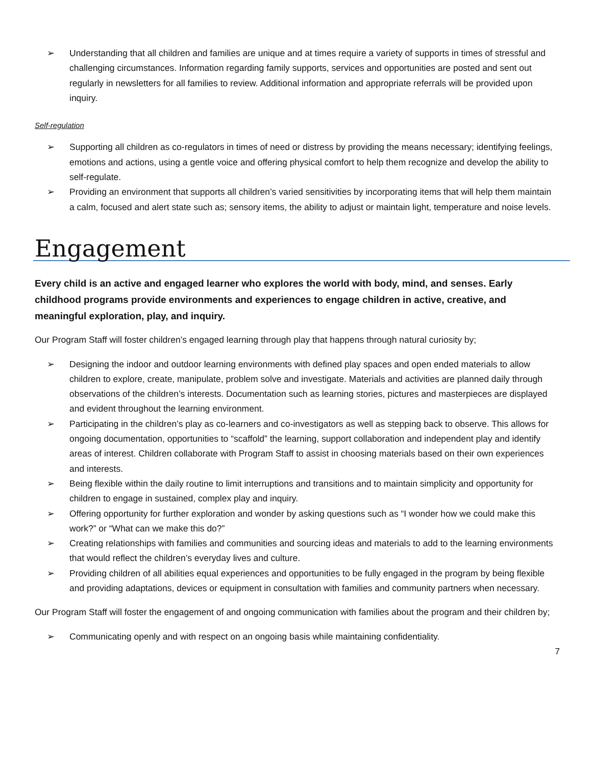➢ Understanding that all children and families are unique and at times require a variety of supports in times of stressful and challenging circumstances. Information regarding family supports, services and opportunities are posted and sent out regularly in newsletters for all families to review. Additional information and appropriate referrals will be provided upon inquiry.
Self-regulation
➢ Supporting all children as co-regulators in times of need or distress by providing the means necessary; identifying feelings, emotions and actions, using a gentle voice and offering physical comfort to help them recognize and develop the ability to self-regulate.
➢ Providing an environment that supports all children’s varied sensitivities by incorporating items that will help them maintain a calm, focused and alert state such as; sensory items, the ability to adjust or maintain light, temperature and noise levels.
Engagement
Every child is an active and engaged learner who explores the world with body, mind, and senses. Early childhood programs provide environments and experiences to engage children in active, creative, and meaningful exploration, play, and inquiry.
Our Program Staff will foster children’s engaged learning through play that happens through natural curiosity by;
➢ Designing the indoor and outdoor learning environments with defined play spaces and open ended materials to allow children to explore, create, manipulate, problem solve and investigate. Materials and activities are planned daily through observations of the children’s interests. Documentation such as learning stories, pictures and masterpieces are displayed and evident throughout the learning environment.
➢ Participating in the children’s play as co-learners and co-investigators as well as stepping back to observe. This allows for ongoing documentation, opportunities to “scaffold” the learning, support collaboration and independent play and identify areas of interest. Children collaborate with Program Staff to assist in choosing materials based on their own experiences and interests.
➢ Being flexible within the daily routine to limit interruptions and transitions and to maintain simplicity and opportunity for children to engage in sustained, complex play and inquiry.
➢ Offering opportunity for further exploration and wonder by asking questions such as “I wonder how we could make this work?” or “What can we make this do?”
➢ Creating relationships with families and communities and sourcing ideas and materials to add to the learning environments that would reflect the children’s everyday lives and culture.
➢ Providing children of all abilities equal experiences and opportunities to be fully engaged in the program by being flexible and providing adaptations, devices or equipment in consultation with families and community partners when necessary.
Our Program Staff will foster the engagement of and ongoing communication with families about the program and their children by;
➢ Communicating openly and with respect on an ongoing basis while maintaining confidentiality.
7